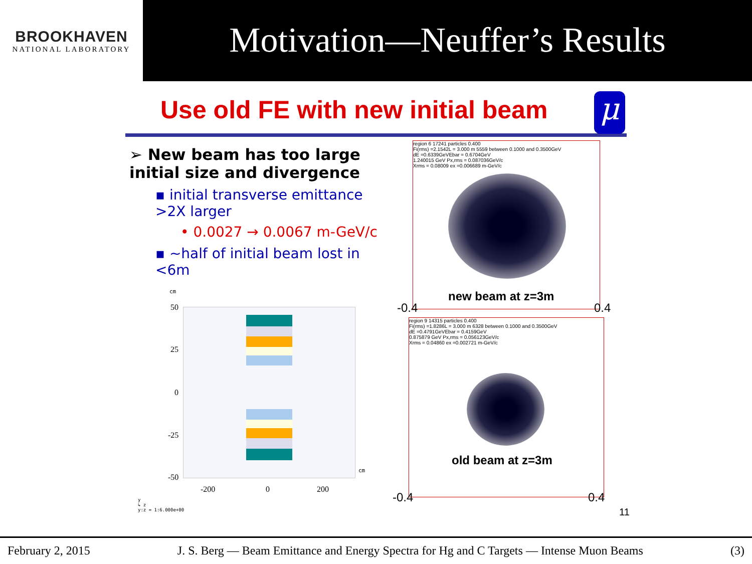BROOKHAVEN
NATIONAL LABORATORY
Motivation—Neuffer’s Results
Use old FE with new initial beam
μ
➢ New beam has too large initial size and divergence
▪ initial transverse emittance >2X larger
• 0.0027 → 0.0067 m-GeV/c
▪ ~half of initial beam lost in <6m
region 6 17241 particles 0.400
Fi(rms) =2.1542L = 3.000 m 5559 between 0.1000 and 0.3500GeV
dE =0.6339GeVEbar = 0.6704GeV
1.240015 GeV Px,rms = 0.087036GeV/c
Xrms = 0.08009 ex =0.006689 m-GeV/c
new beam at z=3m
-0.4 0.4
region 9 14315 particles 0.400
Fi(rms) =1.8286L = 3.000 m 6328 between 0.1000 and 0.3500GeV
dE =0.4791GeVEbar = 0.4159GeV
0.875879 GeV Px,rms = 0.056123GeV/c
Xrms = 0.04860 ex =0.002721 m-GeV/c
old beam at z=3m
-0.4 0.4
11
cm
50
25
0
-25
-50
-200 0 200
cm
y
↳ z
y:z = 1:6.000e+00
February 2, 2015 J. S. Berg — Beam Emittance and Energy Spectra for Hg and C Targets — Intense Muon Beams (3)